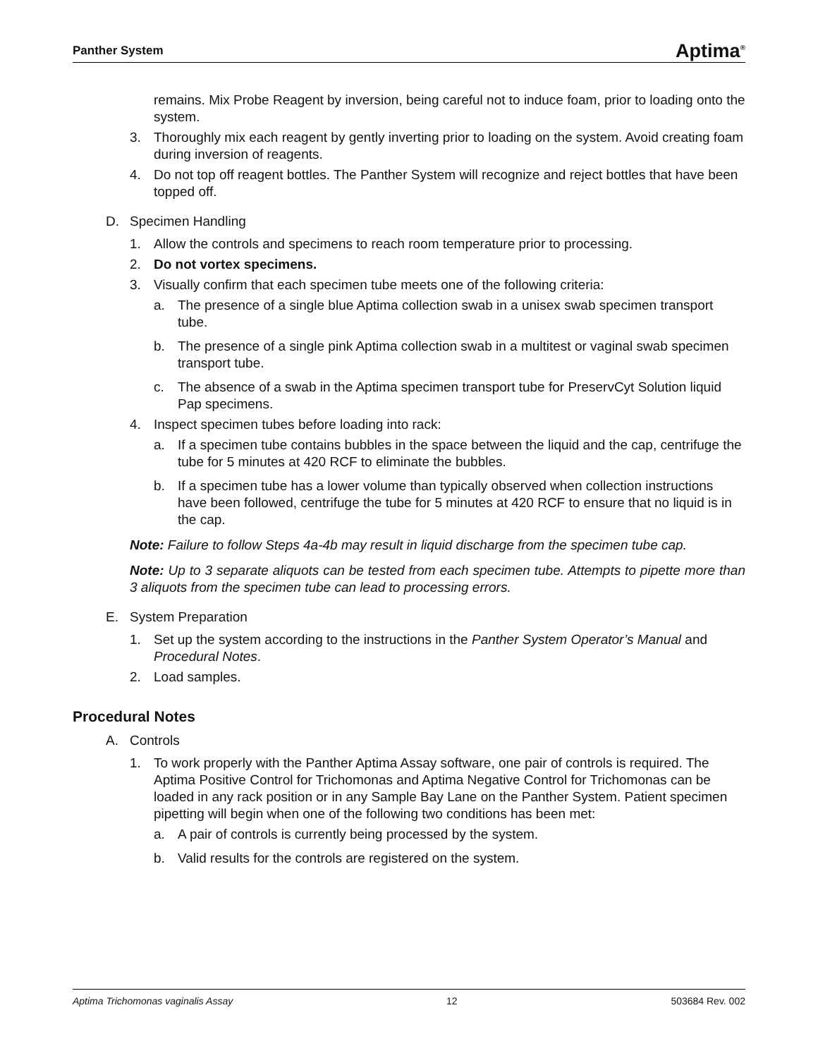Panther System Aptima<sup>®</sup>
remains. Mix Probe Reagent by inversion, being careful not to induce foam, prior to loading onto the system.
3. Thoroughly mix each reagent by gently inverting prior to loading on the system. Avoid creating foam during inversion of reagents.
4. Do not top off reagent bottles. The Panther System will recognize and reject bottles that have been topped off.
D. Specimen Handling
1. Allow the controls and specimens to reach room temperature prior to processing.
2. Do not vortex specimens.
3. Visually confirm that each specimen tube meets one of the following criteria:
a. The presence of a single blue Aptima collection swab in a unisex swab specimen transport tube.
b. The presence of a single pink Aptima collection swab in a multitest or vaginal swab specimen transport tube.
c. The absence of a swab in the Aptima specimen transport tube for PreservCyt Solution liquid Pap specimens.
4. Inspect specimen tubes before loading into rack:
a. If a specimen tube contains bubbles in the space between the liquid and the cap, centrifuge the tube for 5 minutes at 420 RCF to eliminate the bubbles.
b. If a specimen tube has a lower volume than typically observed when collection instructions have been followed, centrifuge the tube for 5 minutes at 420 RCF to ensure that no liquid is in the cap.
Note: Failure to follow Steps 4a-4b may result in liquid discharge from the specimen tube cap.
Note: Up to 3 separate aliquots can be tested from each specimen tube. Attempts to pipette more than 3 aliquots from the specimen tube can lead to processing errors.
E. System Preparation
1. Set up the system according to the instructions in the Panther System Operator’s Manual and Procedural Notes.
2. Load samples.
Procedural Notes
A. Controls
1. To work properly with the Panther Aptima Assay software, one pair of controls is required. The Aptima Positive Control for Trichomonas and Aptima Negative Control for Trichomonas can be loaded in any rack position or in any Sample Bay Lane on the Panther System. Patient specimen pipetting will begin when one of the following two conditions has been met:
a. A pair of controls is currently being processed by the system.
b. Valid results for the controls are registered on the system.
Aptima Trichomonas vaginalis Assay 12 503684 Rev. 002